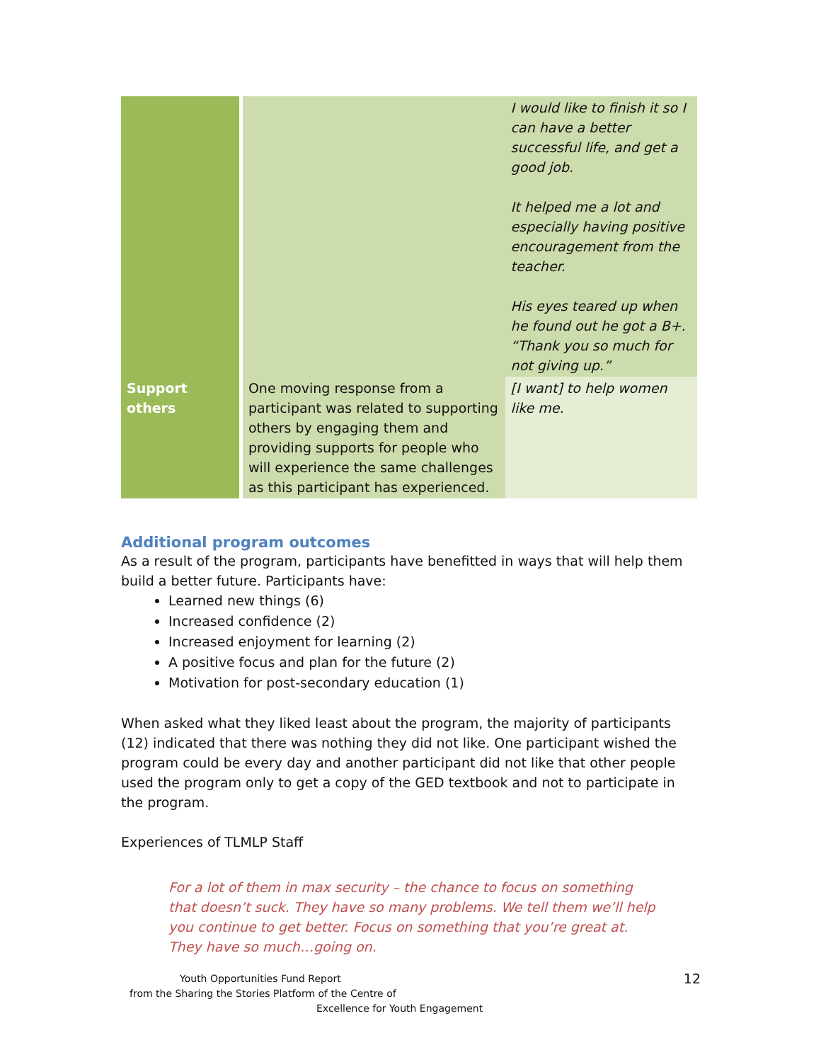| | | I would like to finish it so I can have a better successful life, and get a good job. It helped me a lot and especially having positive encouragement from the teacher. His eyes teared up when he found out he got a B+. “Thank you so much for not giving up.” |
| Support others | One moving response from a participant was related to supporting others by engaging them and providing supports for people who will experience the same challenges as this participant has experienced. | [I want] to help women like me. |
Additional program outcomes
As a result of the program, participants have benefitted in ways that will help them build a better future. Participants have:
Learned new things (6)
Increased confidence (2)
Increased enjoyment for learning (2)
A positive focus and plan for the future (2)
Motivation for post-secondary education (1)
When asked what they liked least about the program, the majority of participants (12) indicated that there was nothing they did not like. One participant wished the program could be every day and another participant did not like that other people used the program only to get a copy of the GED textbook and not to participate in the program.
Experiences of TLMLP Staff
For a lot of them in max security – the chance to focus on something that doesn’t suck. They have so many problems. We tell them we’ll help you continue to get better. Focus on something that you’re great at. They have so much…going on.
Youth Opportunities Fund Report
from the Sharing the Stories Platform of the Centre of
Excellence for Youth Engagement
12